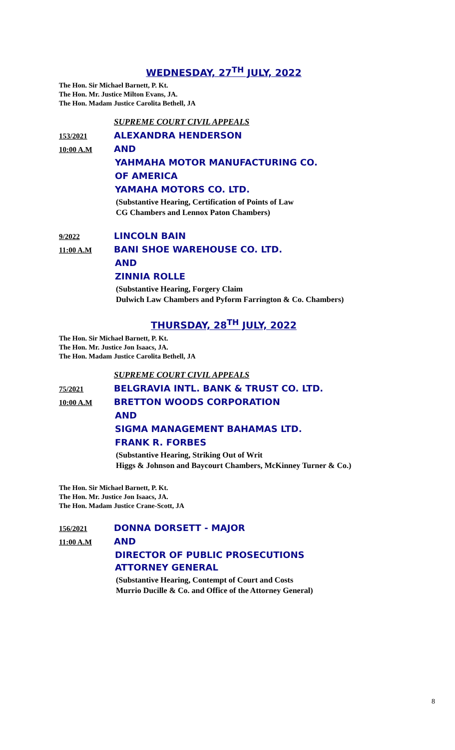WEDNESDAY, 27<sup>TH</sup> JULY, 2022
The Hon. Sir Michael Barnett, P. Kt.
The Hon. Mr. Justice Milton Evans, JA.
The Hon. Madam Justice Carolita Bethell, JA
SUPREME COURT CIVIL APPEALS
153/2021 ALEXANDRA HENDERSON
10:00 A.M AND
YAHMAHA MOTOR MANUFACTURING CO.
OF AMERICA
YAMAHA MOTORS CO. LTD.
(Substantive Hearing, Certification of Points of Law
CG Chambers and Lennox Paton Chambers)
9/2022 LINCOLN BAIN
11:00 A.M BANI SHOE WAREHOUSE CO. LTD.
AND
ZINNIA ROLLE
(Substantive Hearing, Forgery Claim
Dulwich Law Chambers and Pyform Farrington & Co. Chambers)
THURSDAY, 28<sup>TH</sup> JULY, 2022
The Hon. Sir Michael Barnett, P. Kt.
The Hon. Mr. Justice Jon Isaacs, JA.
The Hon. Madam Justice Carolita Bethell, JA
SUPREME COURT CIVIL APPEALS
75/2021 BELGRAVIA INTL. BANK & TRUST CO. LTD.
10:00 A.M BRETTON WOODS CORPORATION
AND
SIGMA MANAGEMENT BAHAMAS LTD.
FRANK R. FORBES
(Substantive Hearing, Striking Out of Writ
Higgs & Johnson and Baycourt Chambers, McKinney Turner & Co.)
The Hon. Sir Michael Barnett, P. Kt.
The Hon. Mr. Justice Jon Isaacs, JA.
The Hon. Madam Justice Crane-Scott, JA
156/2021 DONNA DORSETT - MAJOR
11:00 A.M AND
DIRECTOR OF PUBLIC PROSECUTIONS
ATTORNEY GENERAL
(Substantive Hearing, Contempt of Court and Costs
Murrio Ducille & Co. and Office of the Attorney General)
8